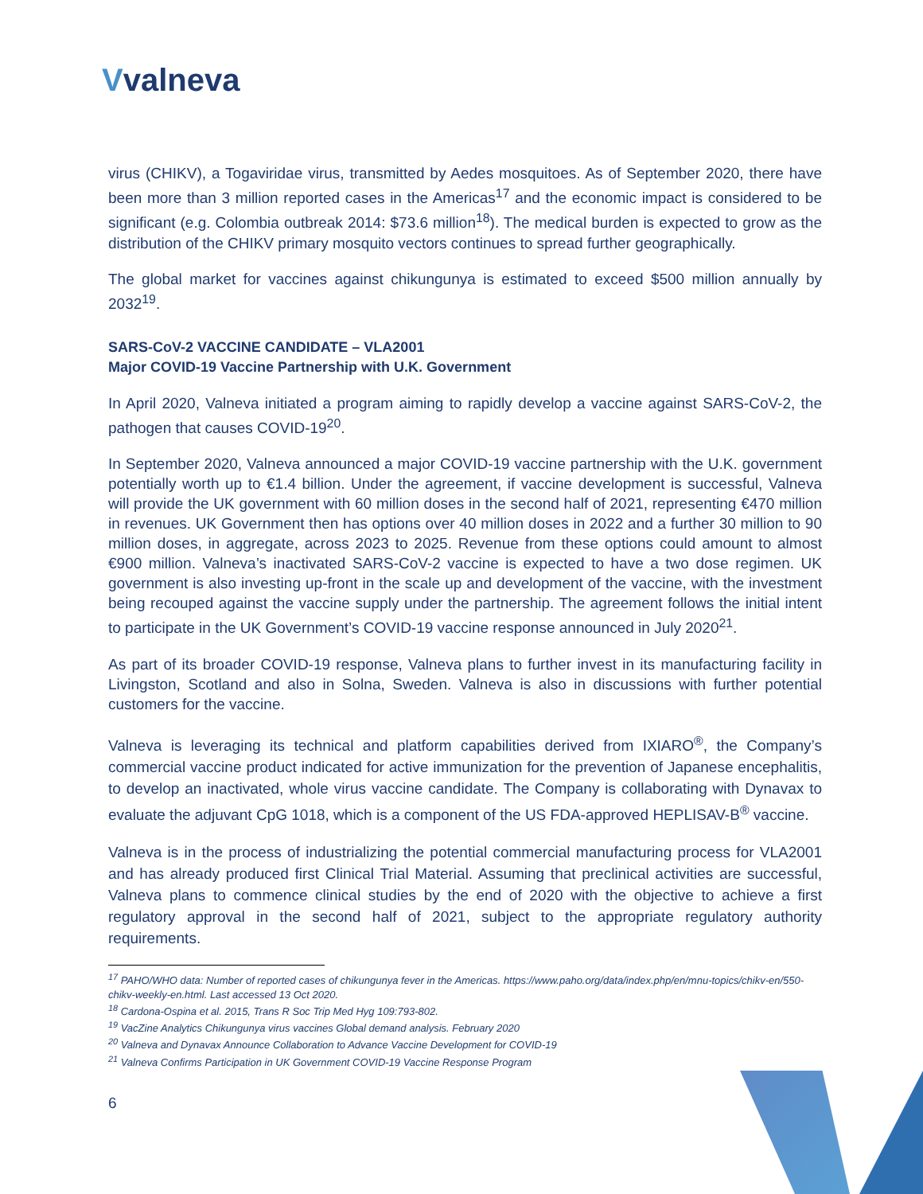Vvalneva
virus (CHIKV), a Togaviridae virus, transmitted by Aedes mosquitoes. As of September 2020, there have been more than 3 million reported cases in the Americas<sup>17</sup> and the economic impact is considered to be significant (e.g. Colombia outbreak 2014: $73.6 million<sup>18</sup>). The medical burden is expected to grow as the distribution of the CHIKV primary mosquito vectors continues to spread further geographically.
The global market for vaccines against chikungunya is estimated to exceed $500 million annually by 2032<sup>19</sup>.
SARS-CoV-2 VACCINE CANDIDATE – VLA2001
Major COVID-19 Vaccine Partnership with U.K. Government
In April 2020, Valneva initiated a program aiming to rapidly develop a vaccine against SARS-CoV-2, the pathogen that causes COVID-19<sup>20</sup>.
In September 2020, Valneva announced a major COVID-19 vaccine partnership with the U.K. government potentially worth up to €1.4 billion. Under the agreement, if vaccine development is successful, Valneva will provide the UK government with 60 million doses in the second half of 2021, representing €470 million in revenues. UK Government then has options over 40 million doses in 2022 and a further 30 million to 90 million doses, in aggregate, across 2023 to 2025. Revenue from these options could amount to almost €900 million. Valneva’s inactivated SARS-CoV-2 vaccine is expected to have a two dose regimen. UK government is also investing up-front in the scale up and development of the vaccine, with the investment being recouped against the vaccine supply under the partnership. The agreement follows the initial intent to participate in the UK Government’s COVID-19 vaccine response announced in July 2020<sup>21</sup>.
As part of its broader COVID-19 response, Valneva plans to further invest in its manufacturing facility in Livingston, Scotland and also in Solna, Sweden. Valneva is also in discussions with further potential customers for the vaccine.
Valneva is leveraging its technical and platform capabilities derived from IXIARO<sup>®</sup>, the Company’s commercial vaccine product indicated for active immunization for the prevention of Japanese encephalitis, to develop an inactivated, whole virus vaccine candidate. The Company is collaborating with Dynavax to evaluate the adjuvant CpG 1018, which is a component of the US FDA-approved HEPLISAV-B<sup>®</sup> vaccine.
Valneva is in the process of industrializing the potential commercial manufacturing process for VLA2001 and has already produced first Clinical Trial Material. Assuming that preclinical activities are successful, Valneva plans to commence clinical studies by the end of 2020 with the objective to achieve a first regulatory approval in the second half of 2021, subject to the appropriate regulatory authority requirements.
<sup>17</sup> PAHO/WHO data: Number of reported cases of chikungunya fever in the Americas. https://www.paho.org/data/index.php/en/mnu-topics/chikv-en/550-chikv-weekly-en.html. Last accessed 13 Oct 2020.
<sup>18</sup> Cardona-Ospina et al. 2015, Trans R Soc Trip Med Hyg 109:793-802.
<sup>19</sup> VacZine Analytics Chikungunya virus vaccines Global demand analysis. February 2020
<sup>20</sup> Valneva and Dynavax Announce Collaboration to Advance Vaccine Development for COVID-19
<sup>21</sup> Valneva Confirms Participation in UK Government COVID-19 Vaccine Response Program
6